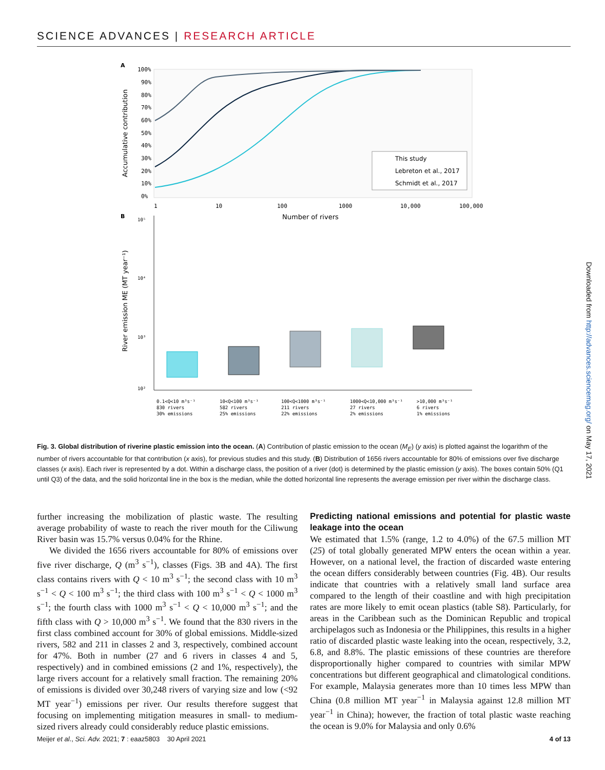SCIENCE ADVANCES | RESEARCH ARTICLE
A
100%
90%
80%
70%
60%
50%
40%
30%
20%
10%
0%
Accumulative contribution
This study
Lebreton et al., 2017
Schmidt et al., 2017
1
10
100
1000
10,000
100,000
Number of rivers
B
10⁵
10⁴
10³
10²
River emission ME (MT year⁻¹)
0.1<Q<10 m³s⁻¹
830 rivers
30% emissions
10<Q<100 m³s⁻¹
582 rivers
25% emissions
100<Q<1000 m³s⁻¹
211 rivers
22% emissions
1000<Q<10,000 m³s⁻¹
27 rivers
2% emissions
>10,000 m³s⁻¹
6 rivers
1% emissions
Fig. 3. Global distribution of riverine plastic emission into the ocean. (A) Contribution of plastic emission to the ocean (M<sub>E</sub>) (y axis) is plotted against the logarithm of the number of rivers accountable for that contribution (x axis), for previous studies and this study. (B) Distribution of 1656 rivers accountable for 80% of emissions over five discharge classes (x axis). Each river is represented by a dot. Within a discharge class, the position of a river (dot) is determined by the plastic emission (y axis). The boxes contain 50% (Q1 until Q3) of the data, and the solid horizontal line in the box is the median, while the dotted horizontal line represents the average emission per river within the discharge class.
further increasing the mobilization of plastic waste. The resulting average probability of waste to reach the river mouth for the Ciliwung River basin was 15.7% versus 0.04% for the Rhine.
We divided the 1656 rivers accountable for 80% of emissions over five river discharge, Q (m<sup>3</sup> s<sup>−1</sup>), classes (Figs. 3B and 4A). The first class contains rivers with Q < 10 m<sup>3</sup> s<sup>−1</sup>; the second class with 10 m<sup>3</sup> s<sup>−1</sup> < Q < 100 m<sup>3</sup> s<sup>−1</sup>; the third class with 100 m<sup>3</sup> s<sup>−1</sup> < Q < 1000 m<sup>3</sup> s<sup>−1</sup>; the fourth class with 1000 m<sup>3</sup> s<sup>−1</sup> < Q < 10,000 m<sup>3</sup> s<sup>−1</sup>; and the fifth class with Q > 10,000 m<sup>3</sup> s<sup>−1</sup>. We found that the 830 rivers in the first class combined account for 30% of global emissions. Middle-sized rivers, 582 and 211 in classes 2 and 3, respectively, combined account for 47%. Both in number (27 and 6 rivers in classes 4 and 5, respectively) and in combined emissions (2 and 1%, respectively), the large rivers account for a relatively small fraction. The remaining 20% of emissions is divided over 30,248 rivers of varying size and low (<92 MT year<sup>−1</sup>) emissions per river. Our results therefore suggest that focusing on implementing mitigation measures in small- to medium-sized rivers already could considerably reduce plastic emissions.
Predicting national emissions and potential for plastic waste leakage into the ocean
We estimated that 1.5% (range, 1.2 to 4.0%) of the 67.5 million MT (25) of total globally generated MPW enters the ocean within a year. However, on a national level, the fraction of discarded waste entering the ocean differs considerably between countries (Fig. 4B). Our results indicate that countries with a relatively small land surface area compared to the length of their coastline and with high precipitation rates are more likely to emit ocean plastics (table S8). Particularly, for areas in the Caribbean such as the Dominican Republic and tropical archipelagos such as Indonesia or the Philippines, this results in a higher ratio of discarded plastic waste leaking into the ocean, respectively, 3.2, 6.8, and 8.8%. The plastic emissions of these countries are therefore disproportionally higher compared to countries with similar MPW concentrations but different geographical and climatological conditions. For example, Malaysia generates more than 10 times less MPW than China (0.8 million MT year<sup>−1</sup> in Malaysia against 12.8 million MT year<sup>−1</sup> in China); however, the fraction of total plastic waste reaching the ocean is 9.0% for Malaysia and only 0.6%
Meijer et al., Sci. Adv. 2021; 7 : eaaz5803 30 April 2021 4 of 13
Downloaded from http://advances.sciencemag.org/ on May 17, 2021